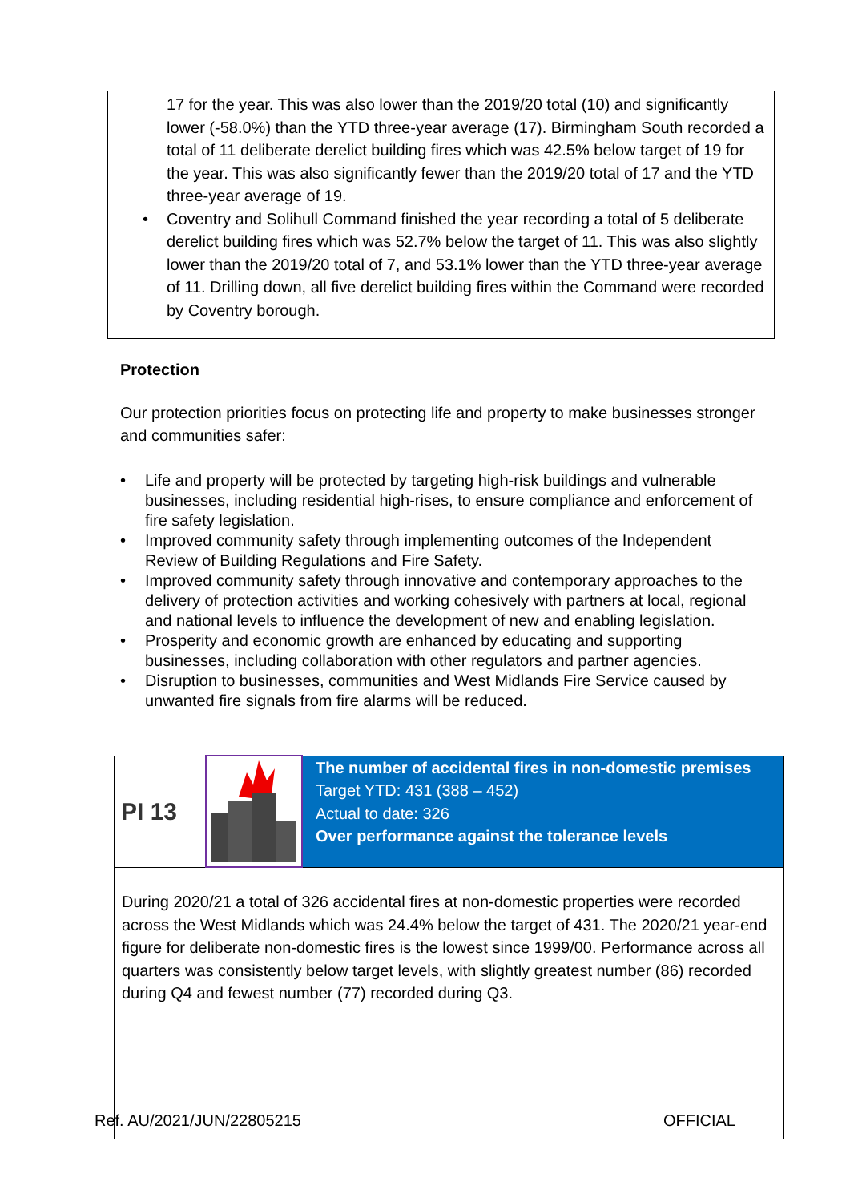17 for the year. This was also lower than the 2019/20 total (10) and significantly lower (-58.0%) than the YTD three-year average (17). Birmingham South recorded a total of 11 deliberate derelict building fires which was 42.5% below target of 19 for the year. This was also significantly fewer than the 2019/20 total of 17 and the YTD three-year average of 19.
• Coventry and Solihull Command finished the year recording a total of 5 deliberate derelict building fires which was 52.7% below the target of 11. This was also slightly lower than the 2019/20 total of 7, and 53.1% lower than the YTD three-year average of 11. Drilling down, all five derelict building fires within the Command were recorded by Coventry borough.
Protection
Our protection priorities focus on protecting life and property to make businesses stronger and communities safer:
• Life and property will be protected by targeting high-risk buildings and vulnerable businesses, including residential high-rises, to ensure compliance and enforcement of fire safety legislation.
• Improved community safety through implementing outcomes of the Independent Review of Building Regulations and Fire Safety.
• Improved community safety through innovative and contemporary approaches to the delivery of protection activities and working cohesively with partners at local, regional and national levels to influence the development of new and enabling legislation.
• Prosperity and economic growth are enhanced by educating and supporting businesses, including collaboration with other regulators and partner agencies.
• Disruption to businesses, communities and West Midlands Fire Service caused by unwanted fire signals from fire alarms will be reduced.
| PI 13 | | The number of accidental fires in non-domestic premises Target YTD: 431 (388 – 452) Actual to date: 326 Over performance against the tolerance levels |
| During 2020/21 a total of 326 accidental fires at non-domestic properties were recorded across the West Midlands which was 24.4% below the target of 431. The 2020/21 year-end figure for deliberate non-domestic fires is the lowest since 1999/00. Performance across all quarters was consistently below target levels, with slightly greatest number (86) recorded during Q4 and fewest number (77) recorded during Q3. | | |
Ref. AU/2021/JUN/22805215 OFFICIAL